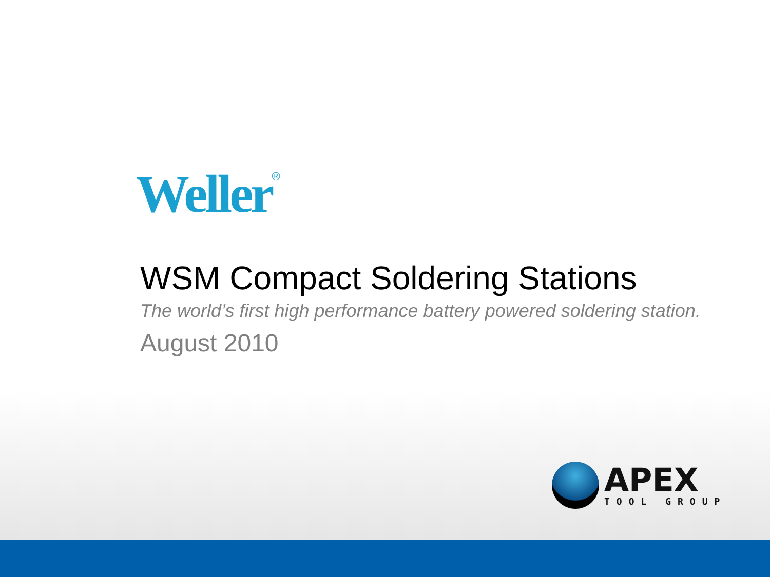Weller<sup>®</sup>
WSM Compact Soldering Stations
The world’s first high performance battery powered soldering station.
August 2010
APEX
TOOL GROUP